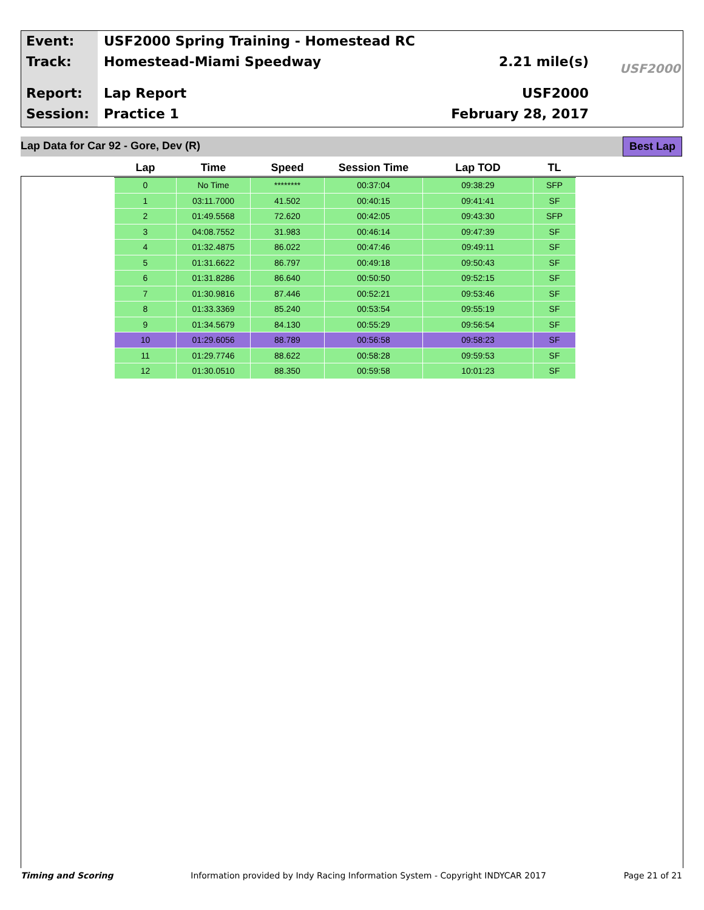Event:
Track:
Report:
Session:
USF2000 Spring Training - Homestead RC
Homestead-Miami Speedway 2.21 mile(s)
Lap Report USF2000
Practice 1 February 28, 2017
USF2000
Lap Data for Car 92 - Gore, Dev (R) Best Lap
| Lap | Time | Speed | Session Time | Lap TOD | TL |
| --- | --- | --- | --- | --- | --- |
| 0 | No Time | ******** | 00:37:04 | 09:38:29 | SFP |
| 1 | 03:11.7000 | 41.502 | 00:40:15 | 09:41:41 | SF |
| 2 | 01:49.5568 | 72.620 | 00:42:05 | 09:43:30 | SFP |
| 3 | 04:08.7552 | 31.983 | 00:46:14 | 09:47:39 | SF |
| 4 | 01:32.4875 | 86.022 | 00:47:46 | 09:49:11 | SF |
| 5 | 01:31.6622 | 86.797 | 00:49:18 | 09:50:43 | SF |
| 6 | 01:31.8286 | 86.640 | 00:50:50 | 09:52:15 | SF |
| 7 | 01:30.9816 | 87.446 | 00:52:21 | 09:53:46 | SF |
| 8 | 01:33.3369 | 85.240 | 00:53:54 | 09:55:19 | SF |
| 9 | 01:34.5679 | 84.130 | 00:55:29 | 09:56:54 | SF |
| 10 | 01:29.6056 | 88.789 | 00:56:58 | 09:58:23 | SF |
| 11 | 01:29.7746 | 88.622 | 00:58:28 | 09:59:53 | SF |
| 12 | 01:30.0510 | 88.350 | 00:59:58 | 10:01:23 | SF |
Timing and Scoring Information provided by Indy Racing Information System - Copyright INDYCAR 2017 Page 21 of 21